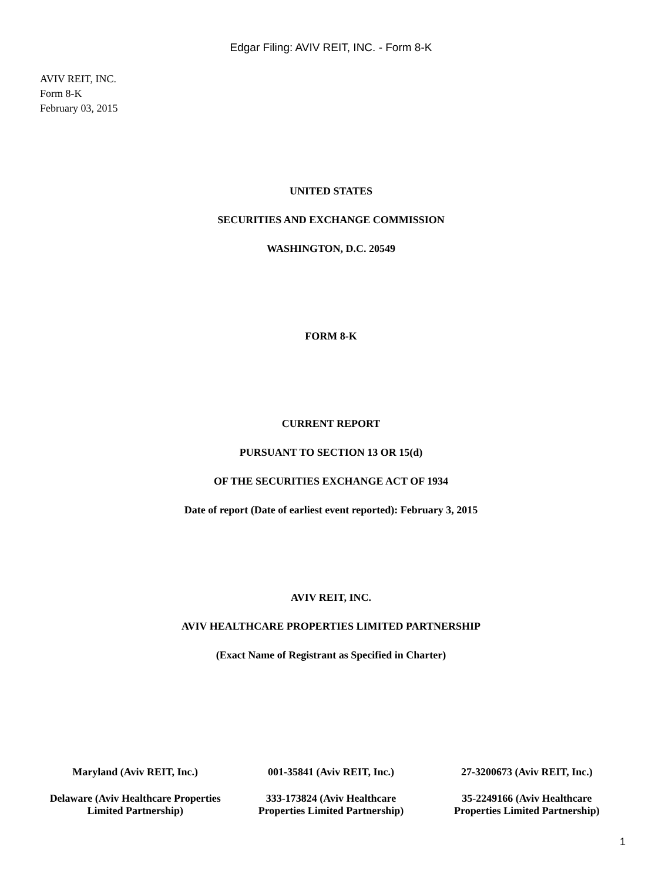Edgar Filing: AVIV REIT, INC. - Form 8-K
AVIV REIT, INC.
Form 8-K
February 03, 2015
UNITED STATES
SECURITIES AND EXCHANGE COMMISSION
WASHINGTON, D.C. 20549
FORM 8-K
CURRENT REPORT
PURSUANT TO SECTION 13 OR 15(d)
OF THE SECURITIES EXCHANGE ACT OF 1934
Date of report (Date of earliest event reported): February 3, 2015
AVIV REIT, INC.
AVIV HEALTHCARE PROPERTIES LIMITED PARTNERSHIP
(Exact Name of Registrant as Specified in Charter)
| Maryland (Aviv REIT, Inc.) | 001-35841 (Aviv REIT, Inc.) | 27-3200673 (Aviv REIT, Inc.) |
| Delaware (Aviv Healthcare Properties Limited Partnership) | 333-173824 (Aviv Healthcare Properties Limited Partnership) | 35-2249166 (Aviv Healthcare Properties Limited Partnership) |
1